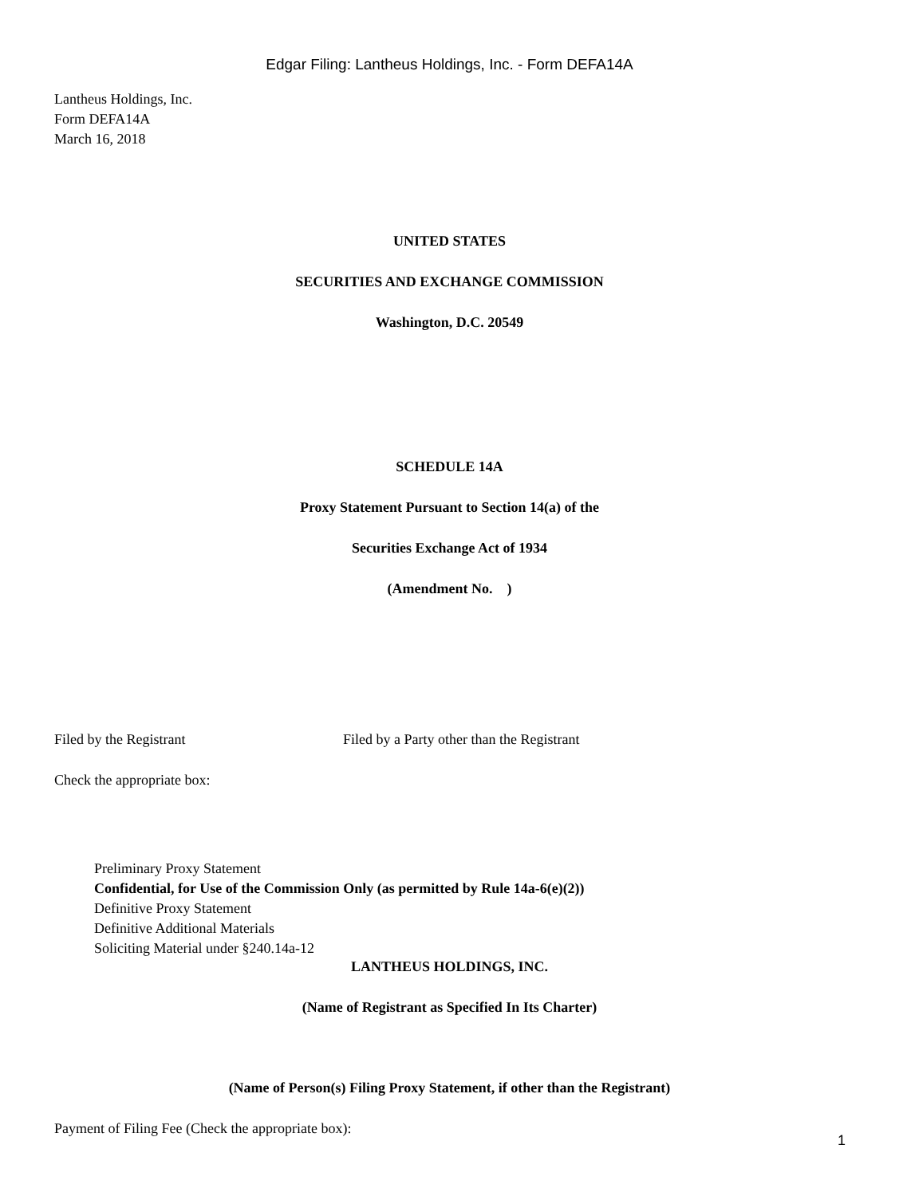Edgar Filing: Lantheus Holdings, Inc. - Form DEFA14A
Lantheus Holdings, Inc.
Form DEFA14A
March 16, 2018
UNITED STATES
SECURITIES AND EXCHANGE COMMISSION
Washington, D.C. 20549
SCHEDULE 14A
Proxy Statement Pursuant to Section 14(a) of the
Securities Exchange Act of 1934
(Amendment No. )
Filed by the Registrant Filed by a Party other than the Registrant
Check the appropriate box:
Preliminary Proxy Statement
Confidential, for Use of the Commission Only (as permitted by Rule 14a-6(e)(2))
Definitive Proxy Statement
Definitive Additional Materials
Soliciting Material under §240.14a-12
LANTHEUS HOLDINGS, INC.
(Name of Registrant as Specified In Its Charter)
(Name of Person(s) Filing Proxy Statement, if other than the Registrant)
Payment of Filing Fee (Check the appropriate box):
1